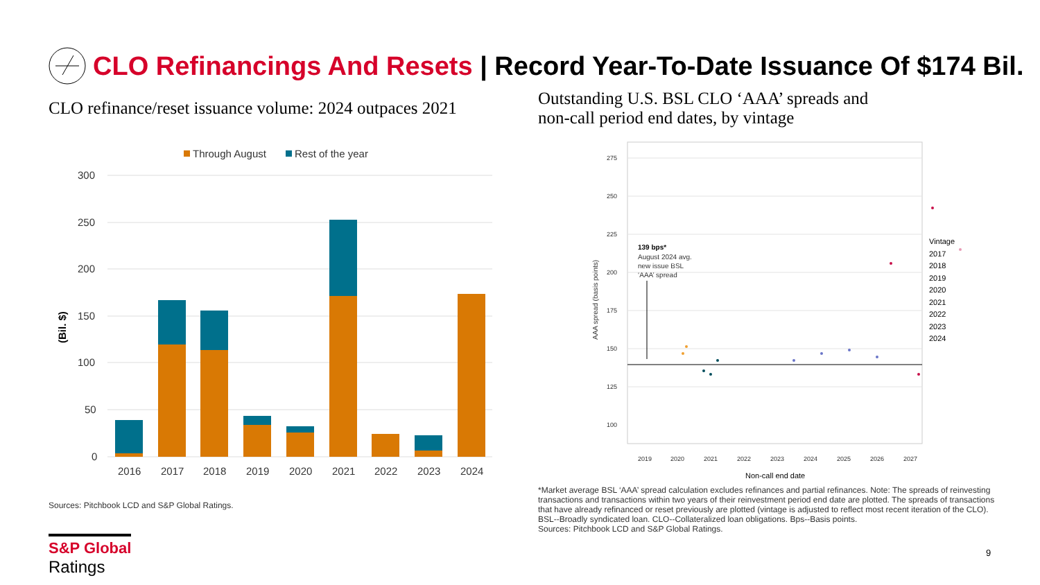CLO Refinancings And Resets | Record Year-To-Date Issuance Of $174 Bil.
CLO refinance/reset issuance volume: 2024 outpaces 2021
Outstanding U.S. BSL CLO ‘AAA’ spreads and non-call period end dates, by vintage
Through August
Rest of the year
300
250
200
150
100
50
0
(Bil. $)
2016
2017
2018
2019
2020
2021
2022
2023
2024
Sources: Pitchbook LCD and S&P Global Ratings.
275
250
225
200
175
150
125
100
139 bps*
August 2024 avg.
new issue BSL
‘AAA’ spread
AAA spread (basis points)
2019
2020
2021
2022
2023
2024
2025
2026
2027
Non-call end date
Vintage
2017
2018
2019
2020
2021
2022
2023
2024
*Market average BSL ‘AAA’ spread calculation excludes refinances and partial refinances. Note: The spreads of reinvesting transactions and transactions within two years of their reinvestment period end date are plotted. The spreads of transactions that have already refinanced or reset previously are plotted (vintage is adjusted to reflect most recent iteration of the CLO). BSL--Broadly syndicated loan. CLO--Collateralized loan obligations. Bps--Basis points.
Sources: Pitchbook LCD and S&P Global Ratings.
S&P Global
Ratings
9